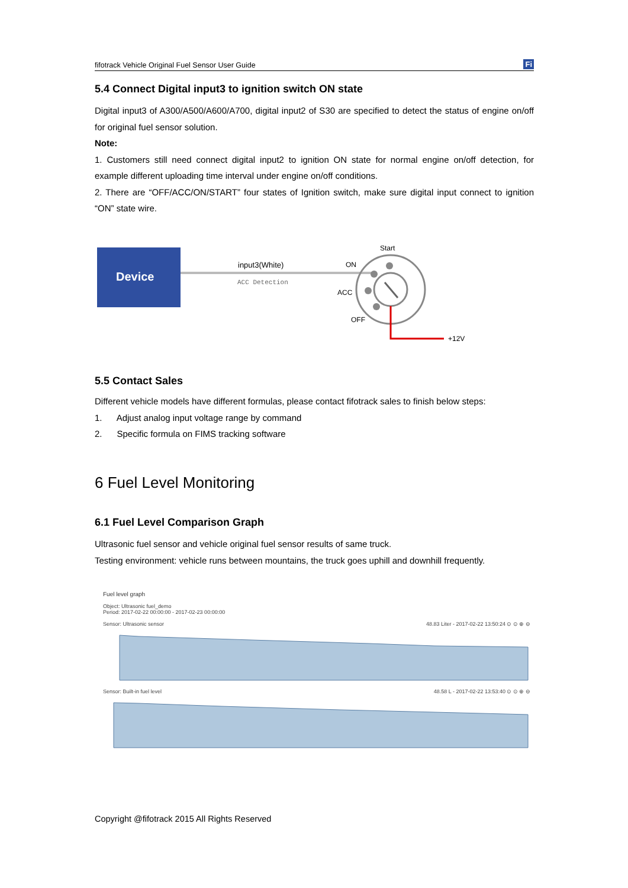fifotrack Vehicle Original Fuel Sensor User Guide Fi
5.4 Connect Digital input3 to ignition switch ON state
Digital input3 of A300/A500/A600/A700, digital input2 of S30 are specified to detect the status of engine on/off for original fuel sensor solution.
Note:
1. Customers still need connect digital input2 to ignition ON state for normal engine on/off detection, for example different uploading time interval under engine on/off conditions.
2. There are “OFF/ACC/ON/START” four states of Ignition switch, make sure digital input connect to ignition “ON” state wire.
Device
input3(White)
ACC Detection
Start
ON
ACC
OFF
+12V
5.5 Contact Sales
Different vehicle models have different formulas, please contact fifotrack sales to finish below steps:
1. Adjust analog input voltage range by command
2. Specific formula on FIMS tracking software
6 Fuel Level Monitoring
6.1 Fuel Level Comparison Graph
Ultrasonic fuel sensor and vehicle original fuel sensor results of same truck.
Testing environment: vehicle runs between mountains, the truck goes uphill and downhill frequently.
Fuel level graph
Object: Ultrasonic fuel_demo
Period: 2017-02-22 00:00:00 - 2017-02-23 00:00:00
Sensor: Ultrasonic sensor 48.83 Liter - 2017-02-22 13:50:24 ⊙ ⊙ ⊕ ⊖
Sensor: Built-in fuel level 48.58 L - 2017-02-22 13:53:40 ⊙ ⊙ ⊕ ⊖
Copyright @fifotrack 2015 All Rights Reserved